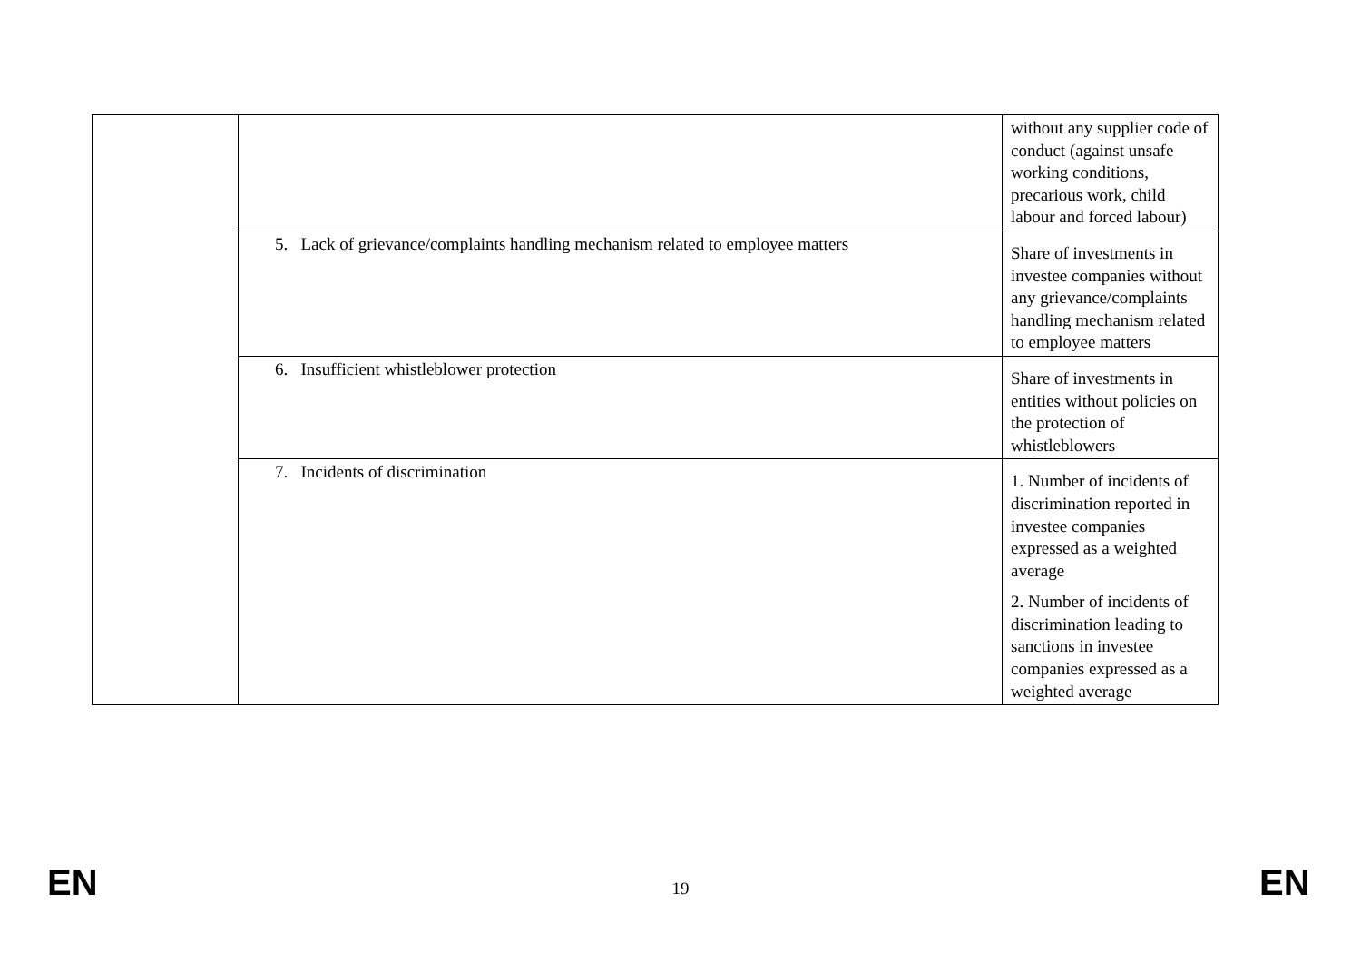| | | without any supplier code of conduct (against unsafe working conditions, precarious work, child labour and forced labour) |
| | 5. Lack of grievance/complaints handling mechanism related to employee matters | Share of investments in investee companies without any grievance/complaints handling mechanism related to employee matters |
| | 6. Insufficient whistleblower protection | Share of investments in entities without policies on the protection of whistleblowers |
| | 7. Incidents of discrimination | 1. Number of incidents of discrimination reported in investee companies expressed as a weighted average 2. Number of incidents of discrimination leading to sanctions in investee companies expressed as a weighted average |
EN
19 EN